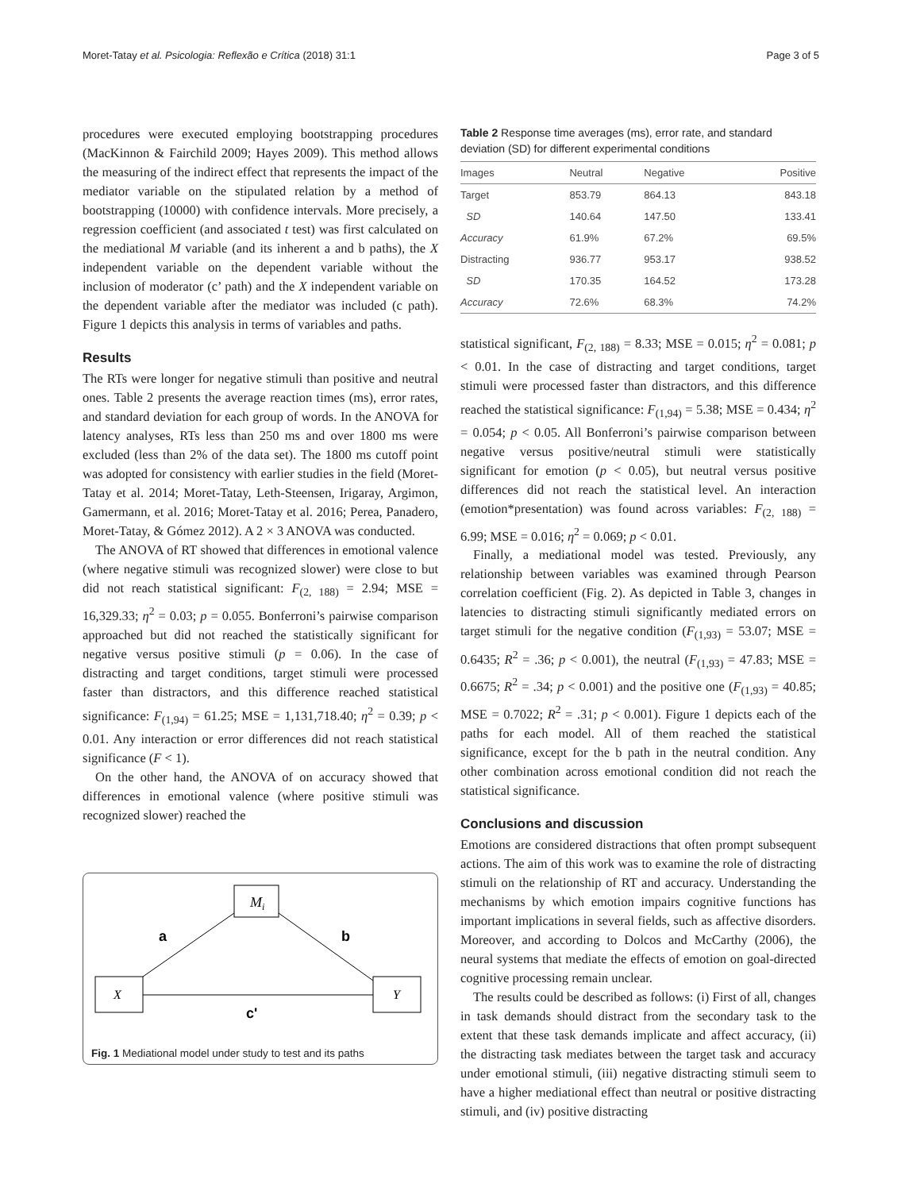Moret-Tatay et al. Psicologia: Reflexão e Crítica (2018) 31:1 Page 3 of 5
procedures were executed employing bootstrapping procedures (MacKinnon & Fairchild 2009; Hayes 2009). This method allows the measuring of the indirect effect that represents the impact of the mediator variable on the stipulated relation by a method of bootstrapping (10000) with confidence intervals. More precisely, a regression coefficient (and associated t test) was first calculated on the mediational M variable (and its inherent a and b paths), the X independent variable on the dependent variable without the inclusion of moderator (c’ path) and the X independent variable on the dependent variable after the mediator was included (c path). Figure 1 depicts this analysis in terms of variables and paths.
Results
The RTs were longer for negative stimuli than positive and neutral ones. Table 2 presents the average reaction times (ms), error rates, and standard deviation for each group of words. In the ANOVA for latency analyses, RTs less than 250 ms and over 1800 ms were excluded (less than 2% of the data set). The 1800 ms cutoff point was adopted for consistency with earlier studies in the field (Moret-Tatay et al. 2014; Moret-Tatay, Leth-Steensen, Irigaray, Argimon, Gamermann, et al. 2016; Moret-Tatay et al. 2016; Perea, Panadero, Moret-Tatay, & Gómez 2012). A 2 × 3 ANOVA was conducted.
The ANOVA of RT showed that differences in emotional valence (where negative stimuli was recognized slower) were close to but did not reach statistical significant: F<sub>(2, 188)</sub> = 2.94; MSE = 16,329.33; η<sup>2</sup> = 0.03; p = 0.055. Bonferroni’s pairwise comparison approached but did not reached the statistically significant for negative versus positive stimuli (p = 0.06). In the case of distracting and target conditions, target stimuli were processed faster than distractors, and this difference reached statistical significance: F<sub>(1,94)</sub> = 61.25; MSE = 1,131,718.40; η<sup>2</sup> = 0.39; p < 0.01. Any interaction or error differences did not reach statistical significance (F < 1).
On the other hand, the ANOVA of on accuracy showed that differences in emotional valence (where positive stimuli was recognized slower) reached the
Mi
X
Y
a
b
c'
Fig. 1 Mediational model under study to test and its paths
Table 2 Response time averages (ms), error rate, and standard deviation (SD) for different experimental conditions
| Images | Neutral | Negative | Positive |
| --- | --- | --- | --- |
| Target | 853.79 | 864.13 | 843.18 |
| SD | 140.64 | 147.50 | 133.41 |
| Accuracy | 61.9% | 67.2% | 69.5% |
| Distracting | 936.77 | 953.17 | 938.52 |
| SD | 170.35 | 164.52 | 173.28 |
| Accuracy | 72.6% | 68.3% | 74.2% |
statistical significant, F<sub>(2, 188)</sub> = 8.33; MSE = 0.015; η<sup>2</sup> = 0.081; p < 0.01. In the case of distracting and target conditions, target stimuli were processed faster than distractors, and this difference reached the statistical significance: F<sub>(1,94)</sub> = 5.38; MSE = 0.434; η<sup>2</sup> = 0.054; p < 0.05. All Bonferroni’s pairwise comparison between negative versus positive/neutral stimuli were statistically significant for emotion (p < 0.05), but neutral versus positive differences did not reach the statistical level. An interaction (emotion*presentation) was found across variables: F<sub>(2, 188)</sub> = 6.99; MSE = 0.016; η<sup>2</sup> = 0.069; p < 0.01.
Finally, a mediational model was tested. Previously, any relationship between variables was examined through Pearson correlation coefficient (Fig. 2). As depicted in Table 3, changes in latencies to distracting stimuli significantly mediated errors on target stimuli for the negative condition (F<sub>(1,93)</sub> = 53.07; MSE = 0.6435; R<sup>2</sup> = .36; p < 0.001), the neutral (F<sub>(1,93)</sub> = 47.83; MSE = 0.6675; R<sup>2</sup> = .34; p < 0.001) and the positive one (F<sub>(1,93)</sub> = 40.85; MSE = 0.7022; R<sup>2</sup> = .31; p < 0.001). Figure 1 depicts each of the paths for each model. All of them reached the statistical significance, except for the b path in the neutral condition. Any other combination across emotional condition did not reach the statistical significance.
Conclusions and discussion
Emotions are considered distractions that often prompt subsequent actions. The aim of this work was to examine the role of distracting stimuli on the relationship of RT and accuracy. Understanding the mechanisms by which emotion impairs cognitive functions has important implications in several fields, such as affective disorders. Moreover, and according to Dolcos and McCarthy (2006), the neural systems that mediate the effects of emotion on goal-directed cognitive processing remain unclear.
The results could be described as follows: (i) First of all, changes in task demands should distract from the secondary task to the extent that these task demands implicate and affect accuracy, (ii) the distracting task mediates between the target task and accuracy under emotional stimuli, (iii) negative distracting stimuli seem to have a higher mediational effect than neutral or positive distracting stimuli, and (iv) positive distracting